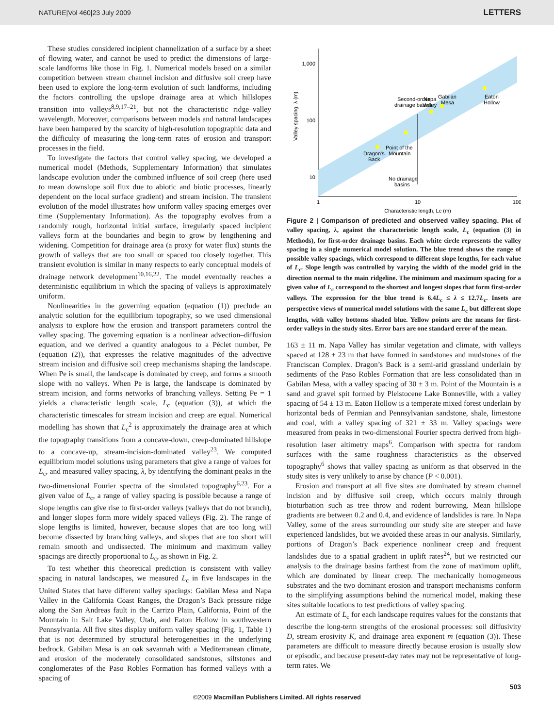NATURE|Vol 460|23 July 2009 LETTERS
These studies considered incipient channelization of a surface by a sheet of flowing water, and cannot be used to predict the dimensions of large-scale landforms like those in Fig. 1. Numerical models based on a similar competition between stream channel incision and diffusive soil creep have been used to explore the long-term evolution of such landforms, including the factors controlling the upslope drainage area at which hillslopes transition into valleys<sup>8,9,17–21</sup>, but not the characteristic ridge–valley wavelength. Moreover, comparisons between models and natural landscapes have been hampered by the scarcity of high-resolution topographic data and the difficulty of measuring the long-term rates of erosion and transport processes in the field.
To investigate the factors that control valley spacing, we developed a numerical model (Methods, Supplementary Information) that simulates landscape evolution under the combined influence of soil creep (here used to mean downslope soil flux due to abiotic and biotic processes, linearly dependent on the local surface gradient) and stream incision. The transient evolution of the model illustrates how uniform valley spacing emerges over time (Supplementary Information). As the topography evolves from a randomly rough, horizontal initial surface, irregularly spaced incipient valleys form at the boundaries and begin to grow by lengthening and widening. Competition for drainage area (a proxy for water flux) stunts the growth of valleys that are too small or spaced too closely together. This transient evolution is similar in many respects to early conceptual models of drainage network development<sup>10,16,22</sup>. The model eventually reaches a deterministic equilibrium in which the spacing of valleys is approximately uniform.
Nonlinearities in the governing equation (equation (1)) preclude an analytic solution for the equilibrium topography, so we used dimensional analysis to explore how the erosion and transport parameters control the valley spacing. The governing equation is a nonlinear advection–diffusion equation, and we derived a quantity analogous to a Péclet number, Pe (equation (2)), that expresses the relative magnitudes of the advective stream incision and diffusive soil creep mechanisms shaping the landscape. When Pe is small, the landscape is dominated by creep, and forms a smooth slope with no valleys. When Pe is large, the landscape is dominated by stream incision, and forms networks of branching valleys. Setting Pe = 1 yields a characteristic length scale, L<sub>c</sub> (equation (3)), at which the characteristic timescales for stream incision and creep are equal. Numerical modelling has shown that L<sub>c</sub><sup>2</sup> is approximately the drainage area at which the topography transitions from a concave-down, creep-dominated hillslope to a concave-up, stream-incision-dominated valley<sup>23</sup>. We computed equilibrium model solutions using parameters that give a range of values for L<sub>c</sub>, and measured valley spacing, λ, by identifying the dominant peaks in the two-dimensional Fourier spectra of the simulated topography<sup>6,23</sup>. For a given value of L<sub>c</sub>, a range of valley spacing is possible because a range of slope lengths can give rise to first-order valleys (valleys that do not branch), and longer slopes form more widely spaced valleys (Fig. 2). The range of slope lengths is limited, however, because slopes that are too long will become dissected by branching valleys, and slopes that are too short will remain smooth and undissected. The minimum and maximum valley spacings are directly proportional to L<sub>c</sub>, as shown in Fig. 2.
To test whether this theoretical prediction is consistent with valley spacing in natural landscapes, we measured L<sub>c</sub> in five landscapes in the United States that have different valley spacings: Gabilan Mesa and Napa Valley in the California Coast Ranges, the Dragon’s Back pressure ridge along the San Andreas fault in the Carrizo Plain, California, Point of the Mountain in Salt Lake Valley, Utah, and Eaton Hollow in southwestern Pennsylvania. All five sites display uniform valley spacing (Fig. 1, Table 1) that is not determined by structural heterogeneities in the underlying bedrock. Gabilan Mesa is an oak savannah with a Mediterranean climate, and erosion of the moderately consolidated sandstones, siltstones and conglomerates of the Paso Robles Formation has formed valleys with a spacing of
1,000
100
10
1
10
100
Characteristic length, Lc (m)
Valley spacing, λ (m)
Second-order
drainage basins
Napa
Valley
Gabilan
Mesa
Eaton
Hollow
Point of the
Mountain
Dragon's
Back
No drainage
basins
Figure 2 | Comparison of predicted and observed valley spacing. Plot of valley spacing, λ, against the characteristic length scale, L<sub>c</sub> (equation (3) in Methods), for first-order drainage basins. Each white circle represents the valley spacing in a single numerical model solution. The blue trend shows the range of possible valley spacings, which correspond to different slope lengths, for each value of L<sub>c</sub>. Slope length was controlled by varying the width of the model grid in the direction normal to the main ridgeline. The minimum and maximum spacing for a given value of L<sub>c</sub> correspond to the shortest and longest slopes that form first-order valleys. The expression for the blue trend is 6.4L<sub>c</sub> ≤ λ ≤ 12.7L<sub>c</sub>. Insets are perspective views of numerical model solutions with the same L<sub>c</sub> but different slope lengths, with valley bottoms shaded blue. Yellow points are the means for first-order valleys in the study sites. Error bars are one standard error of the mean.
163 ± 11 m. Napa Valley has similar vegetation and climate, with valleys spaced at 128 ± 23 m that have formed in sandstones and mudstones of the Franciscan Complex. Dragon’s Back is a semi-arid grassland underlain by sediments of the Paso Robles Formation that are less consolidated than in Gabilan Mesa, with a valley spacing of 30 ± 3 m. Point of the Mountain is a sand and gravel spit formed by Pleistocene Lake Bonneville, with a valley spacing of 54 ± 13 m. Eaton Hollow is a temperate mixed forest underlain by horizontal beds of Permian and Pennsylvanian sandstone, shale, limestone and coal, with a valley spacing of 321 ± 33 m. Valley spacings were measured from peaks in two-dimensional Fourier spectra derived from high-resolution laser altimetry maps<sup>6</sup>. Comparison with spectra for random surfaces with the same roughness characteristics as the observed topography<sup>6</sup> shows that valley spacing as uniform as that observed in the study sites is very unlikely to arise by chance (P < 0.001).
Erosion and transport at all five sites are dominated by stream channel incision and by diffusive soil creep, which occurs mainly through bioturbation such as tree throw and rodent burrowing. Mean hillslope gradients are between 0.2 and 0.4, and evidence of landslides is rare. In Napa Valley, some of the areas surrounding our study site are steeper and have experienced landslides, but we avoided these areas in our analysis. Similarly, portions of Dragon’s Back experience nonlinear creep and frequent landslides due to a spatial gradient in uplift rates<sup>24</sup>, but we restricted our analysis to the drainage basins farthest from the zone of maximum uplift, which are dominated by linear creep. The mechanically homogeneous substrates and the two dominant erosion and transport mechanisms conform to the simplifying assumptions behind the numerical model, making these sites suitable locations to test predictions of valley spacing.
An estimate of L<sub>c</sub> for each landscape requires values for the constants that describe the long-term strengths of the erosional processes: soil diffusivity D, stream erosivity K, and drainage area exponent m (equation (3)). These parameters are difficult to measure directly because erosion is usually slow or episodic, and because present-day rates may not be representative of long-term rates. We
503
©2009 Macmillan Publishers Limited. All rights reserved